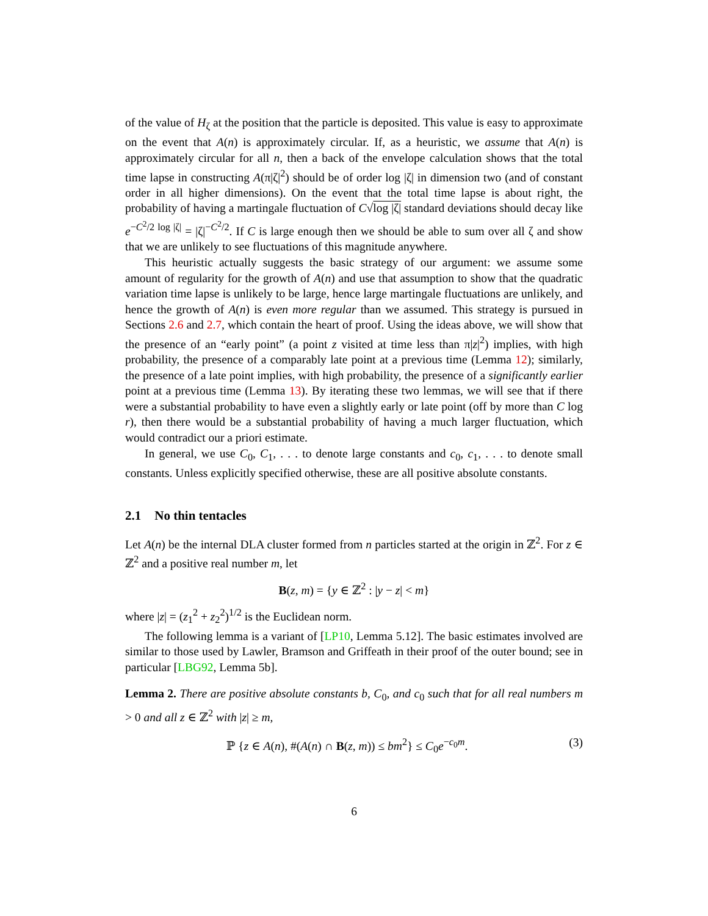of the value of H<sub>ζ</sub> at the position that the particle is deposited. This value is easy to approximate on the event that A(n) is approximately circular. If, as a heuristic, we assume that A(n) is approximately circular for all n, then a back of the envelope calculation shows that the total time lapse in constructing A(π|ζ|<sup>2</sup>) should be of order log |ζ| in dimension two (and of constant order in all higher dimensions). On the event that the total time lapse is about right, the probability of having a martingale fluctuation of C√log |ζ| standard deviations should decay like e<sup>−C<sup>2</sup>/2 log |ζ|</sup> = |ζ|<sup>−C<sup>2</sup>/2</sup>. If C is large enough then we should be able to sum over all ζ and show that we are unlikely to see fluctuations of this magnitude anywhere.
This heuristic actually suggests the basic strategy of our argument: we assume some amount of regularity for the growth of A(n) and use that assumption to show that the quadratic variation time lapse is unlikely to be large, hence large martingale fluctuations are unlikely, and hence the growth of A(n) is even more regular than we assumed. This strategy is pursued in Sections 2.6 and 2.7, which contain the heart of proof. Using the ideas above, we will show that the presence of an “early point” (a point z visited at time less than π|z|<sup>2</sup>) implies, with high probability, the presence of a comparably late point at a previous time (Lemma 12); similarly, the presence of a late point implies, with high probability, the presence of a significantly earlier point at a previous time (Lemma 13). By iterating these two lemmas, we will see that if there were a substantial probability to have even a slightly early or late point (off by more than C log r), then there would be a substantial probability of having a much larger fluctuation, which would contradict our a priori estimate.
In general, we use C<sub>0</sub>, C<sub>1</sub>, . . . to denote large constants and c<sub>0</sub>, c<sub>1</sub>, . . . to denote small constants. Unless explicitly specified otherwise, these are all positive absolute constants.
2.1 No thin tentacles
Let A(n) be the internal DLA cluster formed from n particles started at the origin in ℤ<sup>2</sup>. For z ∈ ℤ<sup>2</sup> and a positive real number m, let
B(z, m) = {y ∈ ℤ<sup>2</sup> : |y − z| < m}
where |z| = (z<sub>1</sub><sup>2</sup> + z<sub>2</sub><sup>2</sup>)<sup>1/2</sup> is the Euclidean norm.
The following lemma is a variant of [LP10, Lemma 5.12]. The basic estimates involved are similar to those used by Lawler, Bramson and Griffeath in their proof of the outer bound; see in particular [LBG92, Lemma 5b].
Lemma 2. There are positive absolute constants b, C<sub>0</sub>, and c<sub>0</sub> such that for all real numbers m > 0 and all z ∈ ℤ<sup>2</sup> with |z| ≥ m,
ℙ {z ∈ A(n), #(A(n) ∩ B(z, m)) ≤ bm<sup>2</sup>} ≤ C<sub>0</sub>e<sup>−c<sub>0</sub>m</sup>. (3)
6